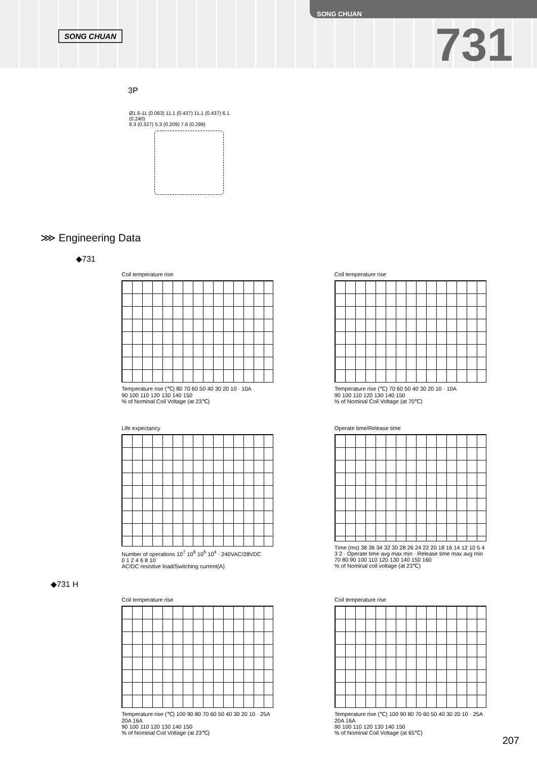SONG CHUAN
SONG CHUAN
731
3P
Ø1.6-11 (0.063) 11.1 (0.437) 11.1 (0.437) 6.1 (0.240)
8.3 (0.327) 5.3 (0.209) 7.6 (0.299)
⋙ Engineering Data
◆731
Coil temperature rise
Temperature rise (℃) 80 70 60 50 40 30 20 10 · 10A
90 100 110 120 130 140 150
% of Nominal Coil Voltage (at 23℃)
Coil temperature rise
Temperature rise (℃) 70 60 50 40 30 20 10 · 10A
90 100 110 120 130 140 150
% of Nominal Coil Voltage (at 70℃)
Life expectancy
Number of operations 10<sup>7</sup> 10<sup>6</sup> 10<sup>5</sup> 10<sup>4</sup> · 240VAC/28VDC
0 1 2 4 6 8 10
AC/DC resistive load/Switching current(A)
Operate time/Release time
Time (ms) 38 36 34 32 30 28 26 24 22 20 18 16 14 12 10 5 4 3 2 · Operate time avg max min · Release time max avg min
70 80 90 100 110 120 130 140 150 160
% of Nominal coil voltage (at 23℃)
◆731 H
Coil temperature rise
Temperature rise (℃) 100 90 80 70 60 50 40 30 20 10 · 25A 20A 16A
90 100 110 120 130 140 150
% of Nominal Coil Voltage (at 23℃)
Coil temperature rise
Temperature rise (℃) 100 90 80 70 60 50 40 30 20 10 · 25A 20A 16A
90 100 110 120 130 140 150
% of Nominal Coil Voltage (at 65℃)
207